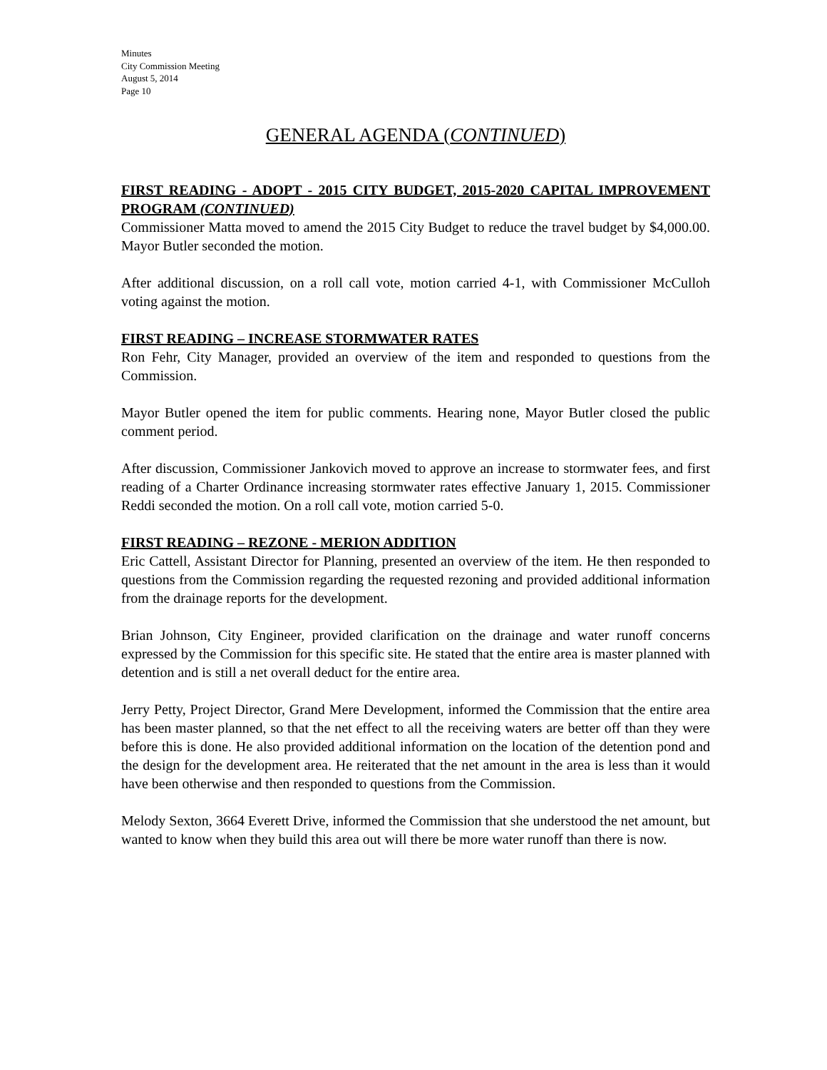Minutes
City Commission Meeting
August 5, 2014
Page 10
GENERAL AGENDA (CONTINUED)
FIRST READING - ADOPT - 2015 CITY BUDGET, 2015-2020 CAPITAL IMPROVEMENT PROGRAM (CONTINUED)
Commissioner Matta moved to amend the 2015 City Budget to reduce the travel budget by $4,000.00. Mayor Butler seconded the motion.
After additional discussion, on a roll call vote, motion carried 4-1, with Commissioner McCulloh voting against the motion.
FIRST READING – INCREASE STORMWATER RATES
Ron Fehr, City Manager, provided an overview of the item and responded to questions from the Commission.
Mayor Butler opened the item for public comments. Hearing none, Mayor Butler closed the public comment period.
After discussion, Commissioner Jankovich moved to approve an increase to stormwater fees, and first reading of a Charter Ordinance increasing stormwater rates effective January 1, 2015. Commissioner Reddi seconded the motion. On a roll call vote, motion carried 5-0.
FIRST READING – REZONE - MERION ADDITION
Eric Cattell, Assistant Director for Planning, presented an overview of the item. He then responded to questions from the Commission regarding the requested rezoning and provided additional information from the drainage reports for the development.
Brian Johnson, City Engineer, provided clarification on the drainage and water runoff concerns expressed by the Commission for this specific site. He stated that the entire area is master planned with detention and is still a net overall deduct for the entire area.
Jerry Petty, Project Director, Grand Mere Development, informed the Commission that the entire area has been master planned, so that the net effect to all the receiving waters are better off than they were before this is done. He also provided additional information on the location of the detention pond and the design for the development area. He reiterated that the net amount in the area is less than it would have been otherwise and then responded to questions from the Commission.
Melody Sexton, 3664 Everett Drive, informed the Commission that she understood the net amount, but wanted to know when they build this area out will there be more water runoff than there is now.